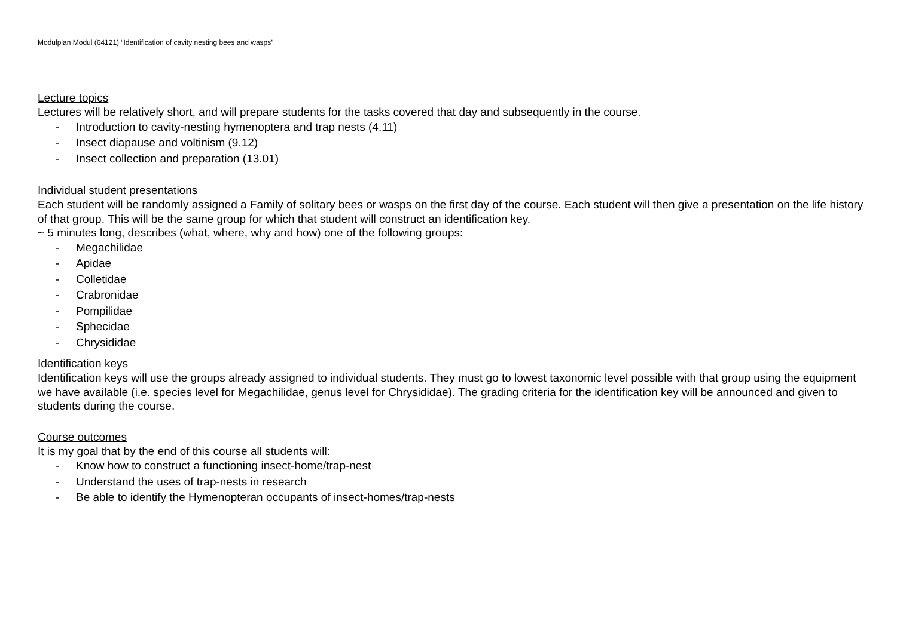Modulplan Modul (64121) “Identification of cavity nesting bees and wasps”
Lecture topics
Lectures will be relatively short, and will prepare students for the tasks covered that day and subsequently in the course.
- Introduction to cavity-nesting hymenoptera and trap nests (4.11)
- Insect diapause and voltinism (9.12)
- Insect collection and preparation (13.01)
Individual student presentations
Each student will be randomly assigned a Family of solitary bees or wasps on the first day of the course. Each student will then give a presentation on the life history of that group. This will be the same group for which that student will construct an identification key.
~ 5 minutes long, describes (what, where, why and how) one of the following groups:
- Megachilidae
- Apidae
- Colletidae
- Crabronidae
- Pompilidae
- Sphecidae
- Chrysididae
Identification keys
Identification keys will use the groups already assigned to individual students. They must go to lowest taxonomic level possible with that group using the equipment we have available (i.e. species level for Megachilidae, genus level for Chrysididae). The grading criteria for the identification key will be announced and given to students during the course.
Course outcomes
It is my goal that by the end of this course all students will:
- Know how to construct a functioning insect-home/trap-nest
- Understand the uses of trap-nests in research
- Be able to identify the Hymenopteran occupants of insect-homes/trap-nests